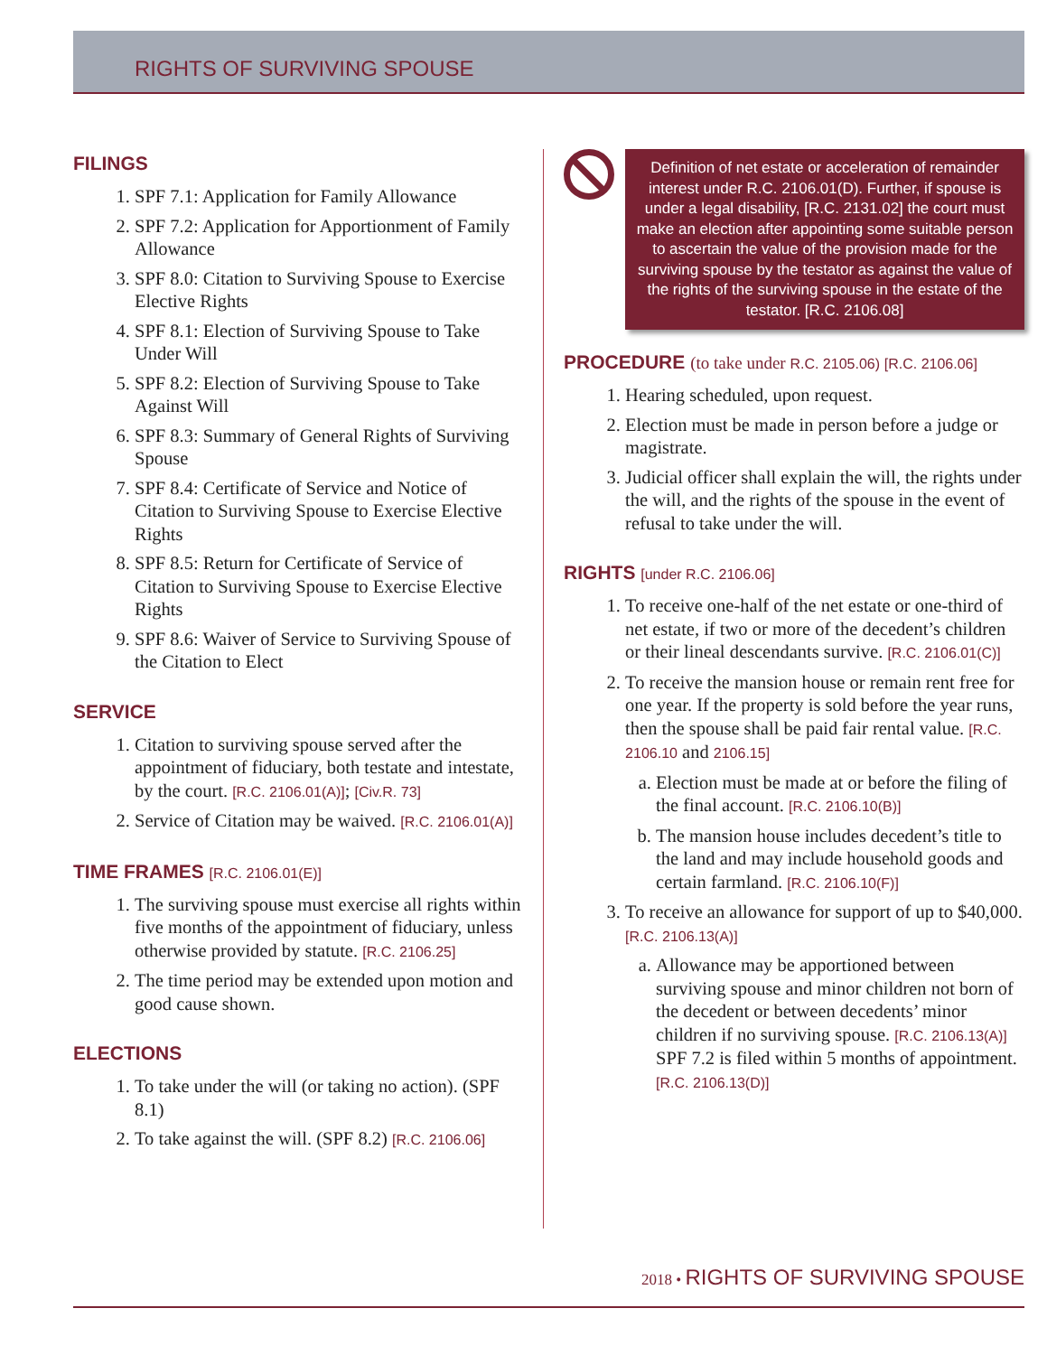RIGHTS OF SURVIVING SPOUSE
FILINGS
1. SPF 7.1: Application for Family Allowance
2. SPF 7.2: Application for Apportionment of Family Allowance
3. SPF 8.0: Citation to Surviving Spouse to Exercise Elective Rights
4. SPF 8.1: Election of Surviving Spouse to Take Under Will
5. SPF 8.2: Election of Surviving Spouse to Take Against Will
6. SPF 8.3: Summary of General Rights of Surviving Spouse
7. SPF 8.4: Certificate of Service and Notice of Citation to Surviving Spouse to Exercise Elective Rights
8. SPF 8.5: Return for Certificate of Service of Citation to Surviving Spouse to Exercise Elective Rights
9. SPF 8.6: Waiver of Service to Surviving Spouse of the Citation to Elect
SERVICE
1. Citation to surviving spouse served after the appointment of fiduciary, both testate and intestate, by the court. [R.C. 2106.01(A)]; [Civ.R. 73]
2. Service of Citation may be waived. [R.C. 2106.01(A)]
TIME FRAMES [R.C. 2106.01(E)]
1. The surviving spouse must exercise all rights within five months of the appointment of fiduciary, unless otherwise provided by statute. [R.C. 2106.25]
2. The time period may be extended upon motion and good cause shown.
ELECTIONS
1. To take under the will (or taking no action). (SPF 8.1)
2. To take against the will. (SPF 8.2) [R.C. 2106.06]
Definition of net estate or acceleration of remainder interest under R.C. 2106.01(D). Further, if spouse is under a legal disability, [R.C. 2131.02] the court must make an election after appointing some suitable person to ascertain the value of the provision made for the surviving spouse by the testator as against the value of the rights of the surviving spouse in the estate of the testator. [R.C. 2106.08]
PROCEDURE (to take under R.C. 2105.06) [R.C. 2106.06]
1. Hearing scheduled, upon request.
2. Election must be made in person before a judge or magistrate.
3. Judicial officer shall explain the will, the rights under the will, and the rights of the spouse in the event of refusal to take under the will.
RIGHTS [under R.C. 2106.06]
1. To receive one-half of the net estate or one-third of net estate, if two or more of the decedent’s children or their lineal descendants survive. [R.C. 2106.01(C)]
2. To receive the mansion house or remain rent free for one year. If the property is sold before the year runs, then the spouse shall be paid fair rental value. [R.C. 2106.10 and 2106.15]
a. Election must be made at or before the filing of the final account. [R.C. 2106.10(B)]
b. The mansion house includes decedent’s title to the land and may include household goods and certain farmland. [R.C. 2106.10(F)]
3. To receive an allowance for support of up to $40,000. [R.C. 2106.13(A)]
a. Allowance may be apportioned between surviving spouse and minor children not born of the decedent or between decedents’ minor children if no surviving spouse. [R.C. 2106.13(A)] SPF 7.2 is filed within 5 months of appointment. [R.C. 2106.13(D)]
2018 • RIGHTS OF SURVIVING SPOUSE